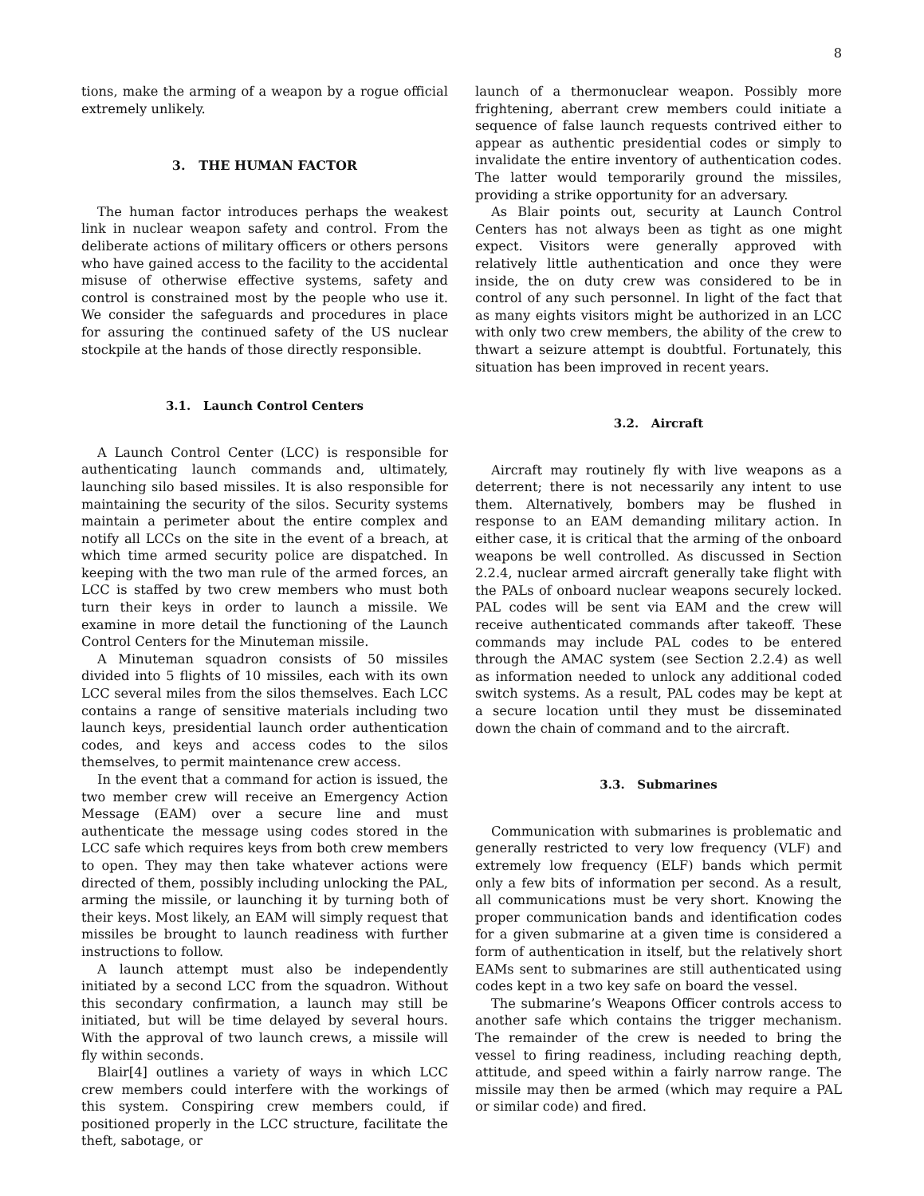8
tions, make the arming of a weapon by a rogue official extremely unlikely.
3. THE HUMAN FACTOR
The human factor introduces perhaps the weakest link in nuclear weapon safety and control. From the deliberate actions of military officers or others persons who have gained access to the facility to the accidental misuse of otherwise effective systems, safety and control is constrained most by the people who use it. We consider the safeguards and procedures in place for assuring the continued safety of the US nuclear stockpile at the hands of those directly responsible.
3.1. Launch Control Centers
A Launch Control Center (LCC) is responsible for authenticating launch commands and, ultimately, launching silo based missiles. It is also responsible for maintaining the security of the silos. Security systems maintain a perimeter about the entire complex and notify all LCCs on the site in the event of a breach, at which time armed security police are dispatched. In keeping with the two man rule of the armed forces, an LCC is staffed by two crew members who must both turn their keys in order to launch a missile. We examine in more detail the functioning of the Launch Control Centers for the Minuteman missile.
A Minuteman squadron consists of 50 missiles divided into 5 flights of 10 missiles, each with its own LCC several miles from the silos themselves. Each LCC contains a range of sensitive materials including two launch keys, presidential launch order authentication codes, and keys and access codes to the silos themselves, to permit maintenance crew access.
In the event that a command for action is issued, the two member crew will receive an Emergency Action Message (EAM) over a secure line and must authenticate the message using codes stored in the LCC safe which requires keys from both crew members to open. They may then take whatever actions were directed of them, possibly including unlocking the PAL, arming the missile, or launching it by turning both of their keys. Most likely, an EAM will simply request that missiles be brought to launch readiness with further instructions to follow.
A launch attempt must also be independently initiated by a second LCC from the squadron. Without this secondary confirmation, a launch may still be initiated, but will be time delayed by several hours. With the approval of two launch crews, a missile will fly within seconds.
Blair[4] outlines a variety of ways in which LCC crew members could interfere with the workings of this system. Conspiring crew members could, if positioned properly in the LCC structure, facilitate the theft, sabotage, or
launch of a thermonuclear weapon. Possibly more frightening, aberrant crew members could initiate a sequence of false launch requests contrived either to appear as authentic presidential codes or simply to invalidate the entire inventory of authentication codes. The latter would temporarily ground the missiles, providing a strike opportunity for an adversary.
As Blair points out, security at Launch Control Centers has not always been as tight as one might expect. Visitors were generally approved with relatively little authentication and once they were inside, the on duty crew was considered to be in control of any such personnel. In light of the fact that as many eights visitors might be authorized in an LCC with only two crew members, the ability of the crew to thwart a seizure attempt is doubtful. Fortunately, this situation has been improved in recent years.
3.2. Aircraft
Aircraft may routinely fly with live weapons as a deterrent; there is not necessarily any intent to use them. Alternatively, bombers may be flushed in response to an EAM demanding military action. In either case, it is critical that the arming of the onboard weapons be well controlled. As discussed in Section 2.2.4, nuclear armed aircraft generally take flight with the PALs of onboard nuclear weapons securely locked. PAL codes will be sent via EAM and the crew will receive authenticated commands after takeoff. These commands may include PAL codes to be entered through the AMAC system (see Section 2.2.4) as well as information needed to unlock any additional coded switch systems. As a result, PAL codes may be kept at a secure location until they must be disseminated down the chain of command and to the aircraft.
3.3. Submarines
Communication with submarines is problematic and generally restricted to very low frequency (VLF) and extremely low frequency (ELF) bands which permit only a few bits of information per second. As a result, all communications must be very short. Knowing the proper communication bands and identification codes for a given submarine at a given time is considered a form of authentication in itself, but the relatively short EAMs sent to submarines are still authenticated using codes kept in a two key safe on board the vessel.
The submarine’s Weapons Officer controls access to another safe which contains the trigger mechanism. The remainder of the crew is needed to bring the vessel to firing readiness, including reaching depth, attitude, and speed within a fairly narrow range. The missile may then be armed (which may require a PAL or similar code) and fired.